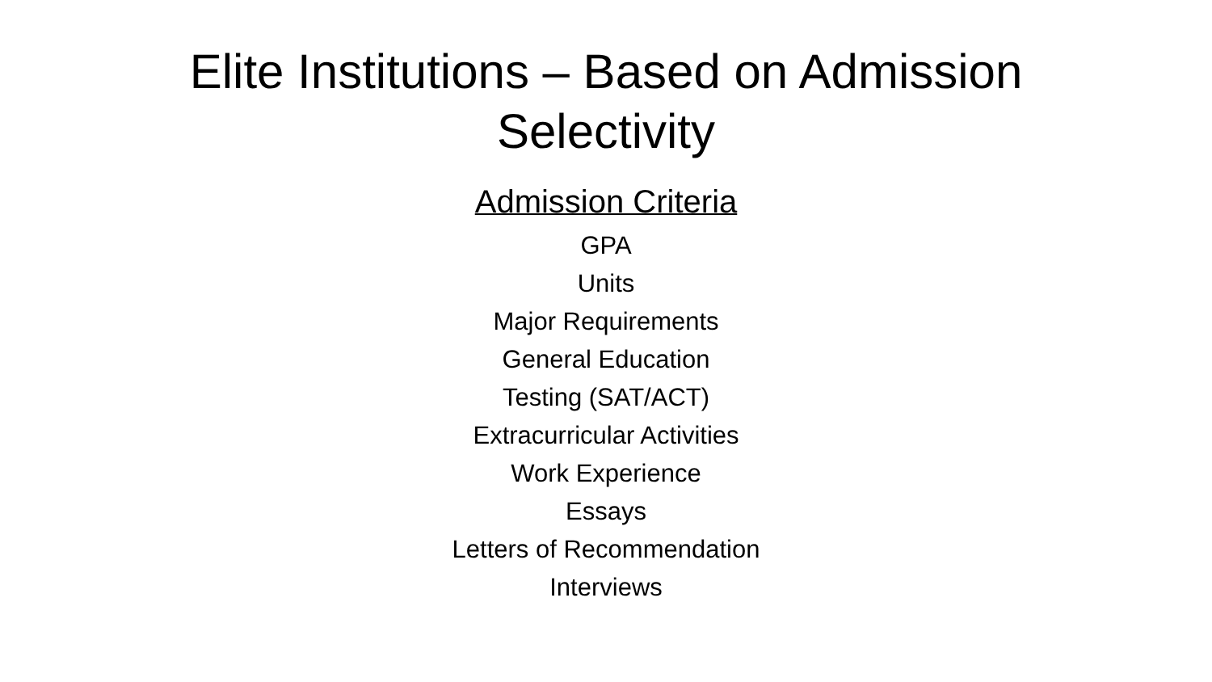Elite Institutions – Based on Admission
Selectivity
Admission Criteria
GPA
Units
Major Requirements
General Education
Testing (SAT/ACT)
Extracurricular Activities
Work Experience
Essays
Letters of Recommendation
Interviews